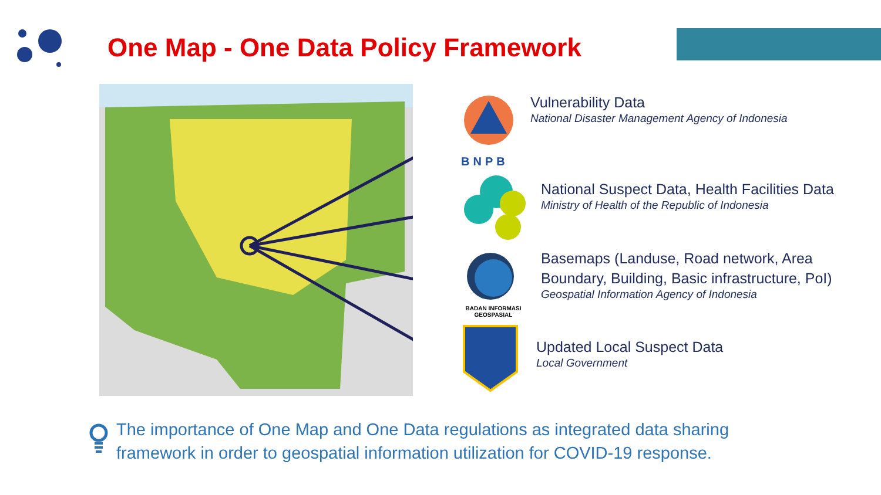One Map - One Data Policy Framework
BNPB
BADAN INFORMASI
GEOSPASIAL
Vulnerability Data
National Disaster Management Agency of Indonesia
National Suspect Data, Health Facilities Data
Ministry of Health of the Republic of Indonesia
Basemaps (Landuse, Road network, Area
Boundary, Building, Basic infrastructure, PoI)
Geospatial Information Agency of Indonesia
Updated Local Suspect Data
Local Government
The importance of One Map and One Data regulations as integrated data sharing framework in order to geospatial information utilization for COVID-19 response.